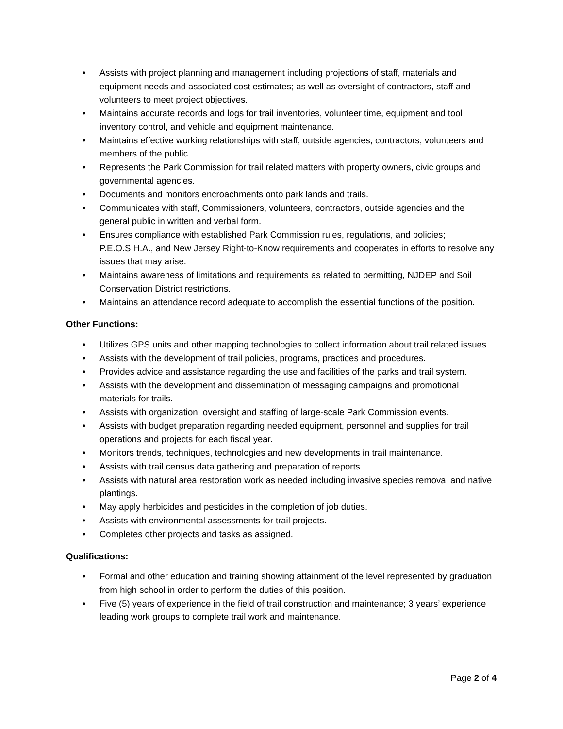• Assists with project planning and management including projections of staff, materials and equipment needs and associated cost estimates; as well as oversight of contractors, staff and volunteers to meet project objectives.
• Maintains accurate records and logs for trail inventories, volunteer time, equipment and tool inventory control, and vehicle and equipment maintenance.
• Maintains effective working relationships with staff, outside agencies, contractors, volunteers and members of the public.
• Represents the Park Commission for trail related matters with property owners, civic groups and governmental agencies.
• Documents and monitors encroachments onto park lands and trails.
• Communicates with staff, Commissioners, volunteers, contractors, outside agencies and the general public in written and verbal form.
• Ensures compliance with established Park Commission rules, regulations, and policies; P.E.O.S.H.A., and New Jersey Right-to-Know requirements and cooperates in efforts to resolve any issues that may arise.
• Maintains awareness of limitations and requirements as related to permitting, NJDEP and Soil Conservation District restrictions.
• Maintains an attendance record adequate to accomplish the essential functions of the position.
Other Functions:
• Utilizes GPS units and other mapping technologies to collect information about trail related issues.
• Assists with the development of trail policies, programs, practices and procedures.
• Provides advice and assistance regarding the use and facilities of the parks and trail system.
• Assists with the development and dissemination of messaging campaigns and promotional materials for trails.
• Assists with organization, oversight and staffing of large-scale Park Commission events.
• Assists with budget preparation regarding needed equipment, personnel and supplies for trail operations and projects for each fiscal year.
• Monitors trends, techniques, technologies and new developments in trail maintenance.
• Assists with trail census data gathering and preparation of reports.
• Assists with natural area restoration work as needed including invasive species removal and native plantings.
• May apply herbicides and pesticides in the completion of job duties.
• Assists with environmental assessments for trail projects.
• Completes other projects and tasks as assigned.
Qualifications:
• Formal and other education and training showing attainment of the level represented by graduation from high school in order to perform the duties of this position.
• Five (5) years of experience in the field of trail construction and maintenance; 3 years’ experience leading work groups to complete trail work and maintenance.
Page 2 of 4